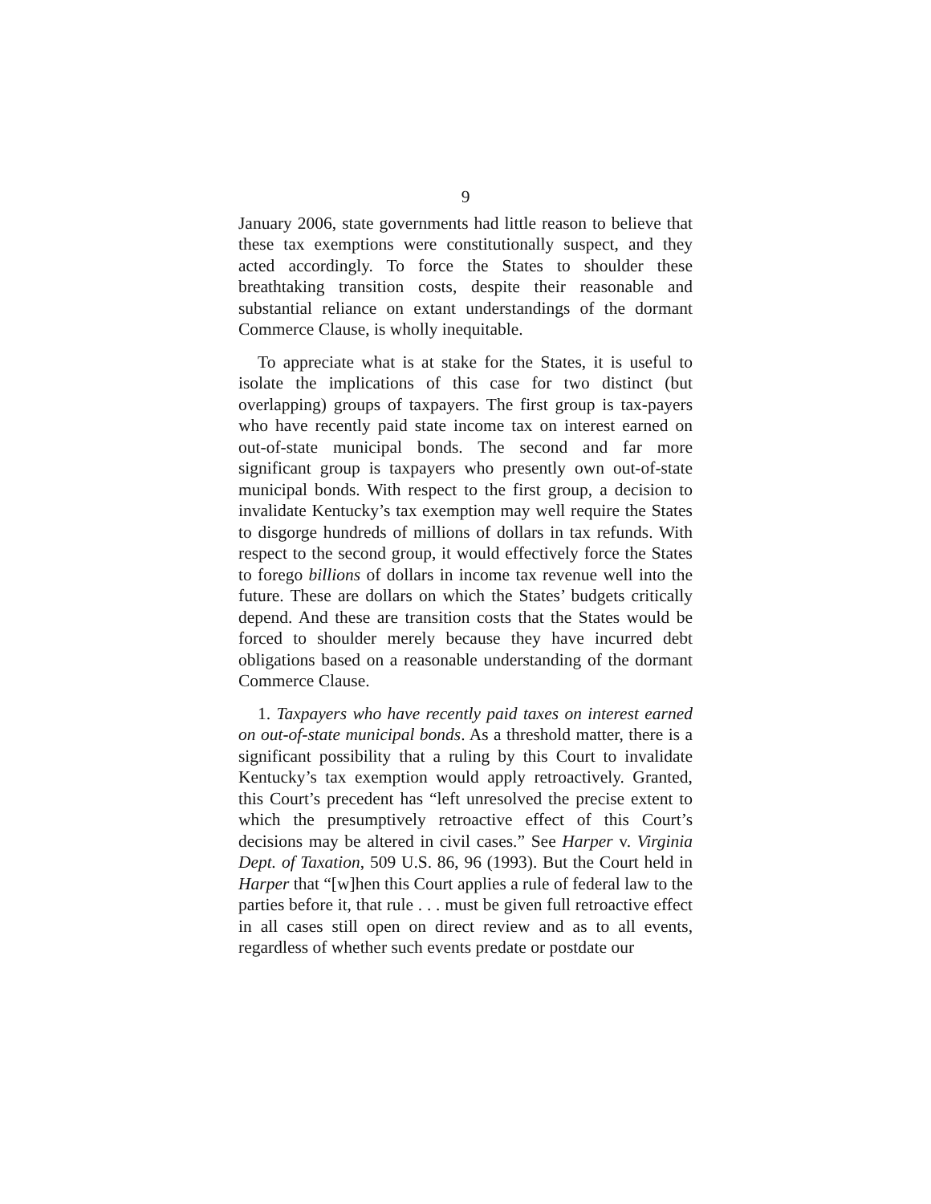9
January 2006, state governments had little reason to believe that these tax exemptions were constitutionally suspect, and they acted accordingly. To force the States to shoulder these breathtaking transition costs, despite their reasonable and substantial reliance on extant understandings of the dormant Commerce Clause, is wholly inequitable.
To appreciate what is at stake for the States, it is useful to isolate the implications of this case for two distinct (but overlapping) groups of taxpayers. The first group is tax-payers who have recently paid state income tax on interest earned on out-of-state municipal bonds. The second and far more significant group is taxpayers who presently own out-of-state municipal bonds. With respect to the first group, a decision to invalidate Kentucky’s tax exemption may well require the States to disgorge hundreds of millions of dollars in tax refunds. With respect to the second group, it would effectively force the States to forego billions of dollars in income tax revenue well into the future. These are dollars on which the States’ budgets critically depend. And these are transition costs that the States would be forced to shoulder merely because they have incurred debt obligations based on a reasonable understanding of the dormant Commerce Clause.
1. Taxpayers who have recently paid taxes on interest earned on out-of-state municipal bonds. As a threshold matter, there is a significant possibility that a ruling by this Court to invalidate Kentucky’s tax exemption would apply retroactively. Granted, this Court’s precedent has “left unresolved the precise extent to which the presumptively retroactive effect of this Court’s decisions may be altered in civil cases.” See Harper v. Virginia Dept. of Taxation, 509 U.S. 86, 96 (1993). But the Court held in Harper that “[w]hen this Court applies a rule of federal law to the parties before it, that rule . . . must be given full retroactive effect in all cases still open on direct review and as to all events, regardless of whether such events predate or postdate our